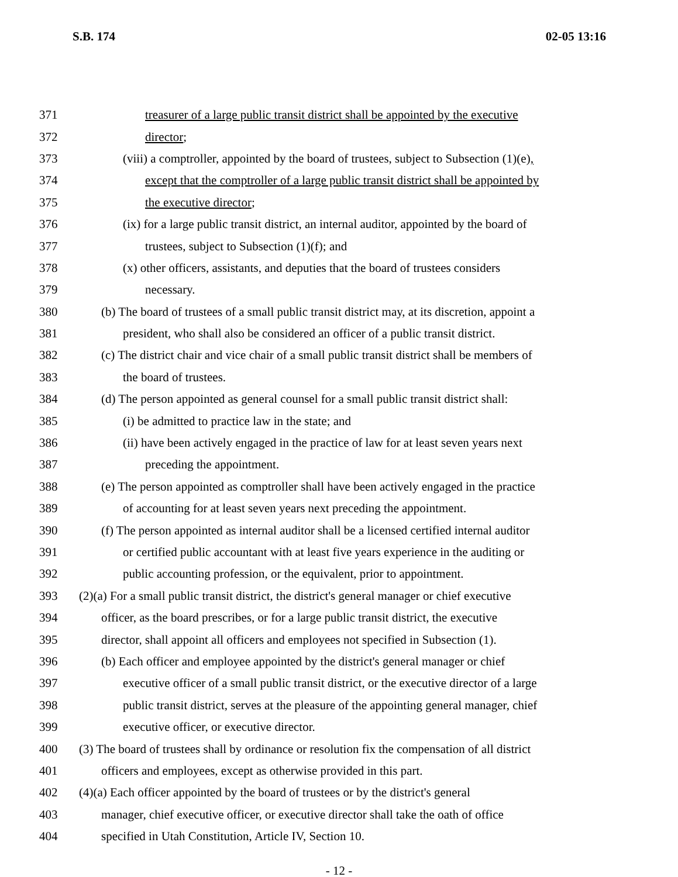S.B. 174 02-05 13:16
371 treasurer of a large public transit district shall be appointed by the executive
372 director;
373 (viii) a comptroller, appointed by the board of trustees, subject to Subsection (1)(e),
374 except that the comptroller of a large public transit district shall be appointed by
375 the executive director;
376 (ix) for a large public transit district, an internal auditor, appointed by the board of
377 trustees, subject to Subsection (1)(f); and
378 (x) other officers, assistants, and deputies that the board of trustees considers
379 necessary.
380 (b) The board of trustees of a small public transit district may, at its discretion, appoint a
381 president, who shall also be considered an officer of a public transit district.
382 (c) The district chair and vice chair of a small public transit district shall be members of
383 the board of trustees.
384 (d) The person appointed as general counsel for a small public transit district shall:
385 (i) be admitted to practice law in the state; and
386 (ii) have been actively engaged in the practice of law for at least seven years next
387 preceding the appointment.
388 (e) The person appointed as comptroller shall have been actively engaged in the practice
389 of accounting for at least seven years next preceding the appointment.
390 (f) The person appointed as internal auditor shall be a licensed certified internal auditor
391 or certified public accountant with at least five years experience in the auditing or
392 public accounting profession, or the equivalent, prior to appointment.
393 (2)(a) For a small public transit district, the district's general manager or chief executive
394 officer, as the board prescribes, or for a large public transit district, the executive
395 director, shall appoint all officers and employees not specified in Subsection (1).
396 (b) Each officer and employee appointed by the district's general manager or chief
397 executive officer of a small public transit district, or the executive director of a large
398 public transit district, serves at the pleasure of the appointing general manager, chief
399 executive officer, or executive director.
400 (3) The board of trustees shall by ordinance or resolution fix the compensation of all district
401 officers and employees, except as otherwise provided in this part.
402 (4)(a) Each officer appointed by the board of trustees or by the district's general
403 manager, chief executive officer, or executive director shall take the oath of office
404 specified in Utah Constitution, Article IV, Section 10.
- 12 -